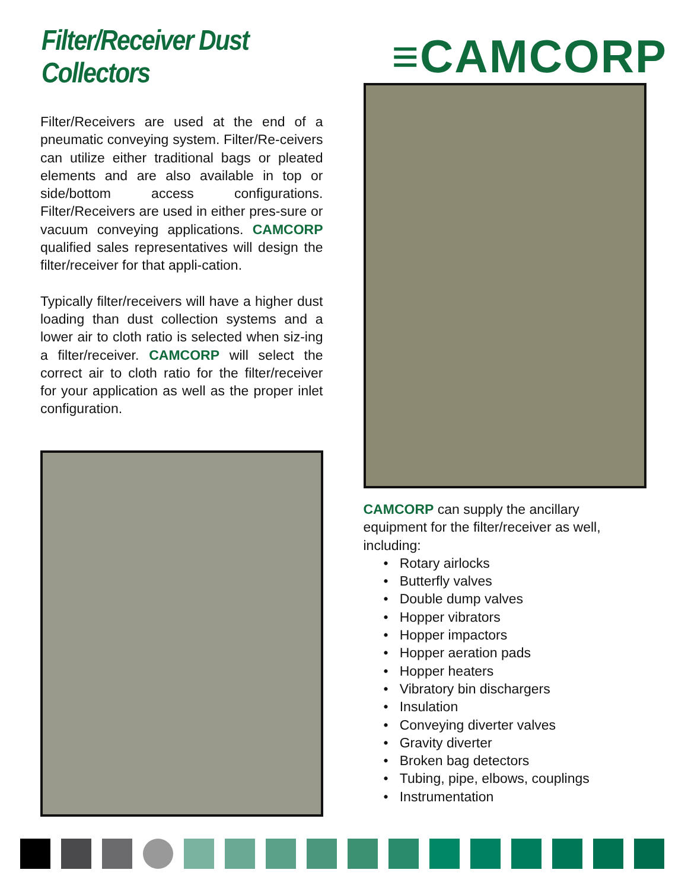Filter/Receiver Dust Collectors
≡CAMCORP
Filter/Receivers are used at the end of a pneumatic conveying system. Filter/Re-ceivers can utilize either traditional bags or pleated elements and are also available in top or side/bottom access configurations. Filter/Receivers are used in either pres-sure or vacuum conveying applications. CAMCORP qualified sales representatives will design the filter/receiver for that appli-cation.
Typically filter/receivers will have a higher dust loading than dust collection systems and a lower air to cloth ratio is selected when siz-ing a filter/receiver. CAMCORP will select the correct air to cloth ratio for the filter/receiver for your application as well as the proper inlet configuration.
CAMCORP can supply the ancillary equipment for the filter/receiver as well, including:
• Rotary airlocks
• Butterfly valves
• Double dump valves
• Hopper vibrators
• Hopper impactors
• Hopper aeration pads
• Hopper heaters
• Vibratory bin dischargers
• Insulation
• Conveying diverter valves
• Gravity diverter
• Broken bag detectors
• Tubing, pipe, elbows, couplings
• Instrumentation